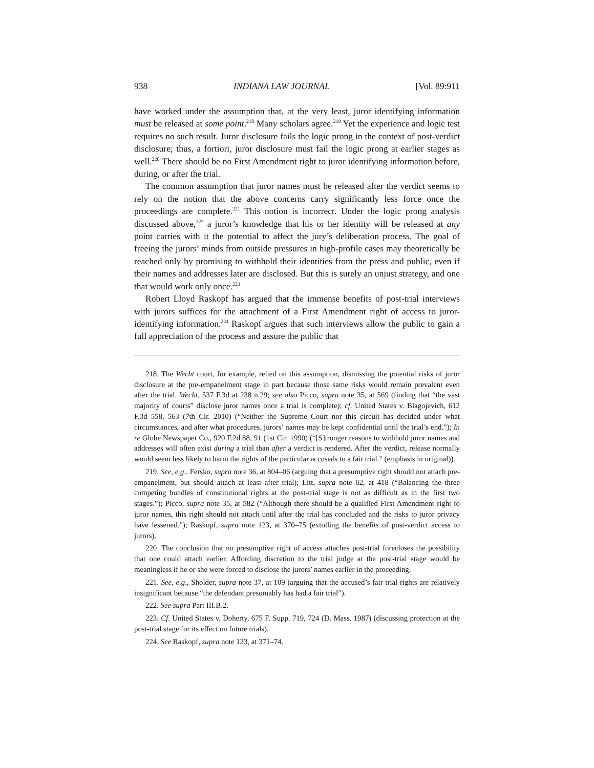938 INDIANA LAW JOURNAL [Vol. 89:911
have worked under the assumption that, at the very least, juror identifying information must be released at some point.<sup>218</sup> Many scholars agree.<sup>219</sup> Yet the experience and logic test requires no such result. Juror disclosure fails the logic prong in the context of post-verdict disclosure; thus, a fortiori, juror disclosure must fail the logic prong at earlier stages as well.<sup>220</sup> There should be no First Amendment right to juror identifying information before, during, or after the trial.
The common assumption that juror names must be released after the verdict seems to rely on the notion that the above concerns carry significantly less force once the proceedings are complete.<sup>221</sup> This notion is incorrect. Under the logic prong analysis discussed above,<sup>222</sup> a juror’s knowledge that his or her identity will be released at any point carries with it the potential to affect the jury’s deliberation process. The goal of freeing the jurors’ minds from outside pressures in high-profile cases may theoretically be reached only by promising to withhold their identities from the press and public, even if their names and addresses later are disclosed. But this is surely an unjust strategy, and one that would work only once.<sup>223</sup>
Robert Lloyd Raskopf has argued that the immense benefits of post-trial interviews with jurors suffices for the attachment of a First Amendment right of access to juror-identifying information.<sup>224</sup> Raskopf argues that such interviews allow the public to gain a full appreciation of the process and assure the public that
218. The Wecht court, for example, relied on this assumption, dismissing the potential risks of juror disclosure at the pre-empanelment stage in part because those same risks would remain prevalent even after the trial. Wecht, 537 F.3d at 238 n.29; see also Picco, supra note 35, at 569 (finding that “the vast majority of courts” disclose juror names once a trial is complete); cf. United States v. Blagojevich, 612 F.3d 558, 563 (7th Cir. 2010) (“Neither the Supreme Court nor this circuit has decided under what circumstances, and after what procedures, jurors’ names may be kept confidential until the trial’s end.”); In re Globe Newspaper Co., 920 F.2d 88, 91 (1st Cir. 1990) (“[S]tronger reasons to withhold juror names and addresses will often exist during a trial than after a verdict is rendered. After the verdict, release normally would seem less likely to harm the rights of the particular accuseds to a fair trial.” (emphasis in original)).
219. See, e.g., Fersko, supra note 36, at 804–06 (arguing that a presumptive right should not attach pre-empanelment, but should attach at least after trial); Litt, supra note 62, at 418 (“Balancing the three competing bundles of constitutional rights at the post-trial stage is not as difficult as in the first two stages.”); Picco, supra note 35, at 582 (“Although there should be a qualified First Amendment right to juror names, this right should not attach until after the trial has concluded and the risks to juror privacy have lessened.”); Raskopf, supra note 123, at 370–75 (extolling the benefits of post-verdict access to jurors).
220. The conclusion that no presumptive right of access attaches post-trial forecloses the possibility that one could attach earlier. Affording discretion to the trial judge at the post-trial stage would be meaningless if he or she were forced to disclose the jurors’ names earlier in the proceeding.
221. See, e.g., Sholder, supra note 37, at 109 (arguing that the accused’s fair trial rights are relatively insignificant because “the defendant presumably has had a fair trial”).
222. See supra Part III.B.2.
223. Cf. United States v. Doherty, 675 F. Supp. 719, 724 (D. Mass. 1987) (discussing protection at the post-trial stage for its effect on future trials).
224. See Raskopf, supra note 123, at 371–74.